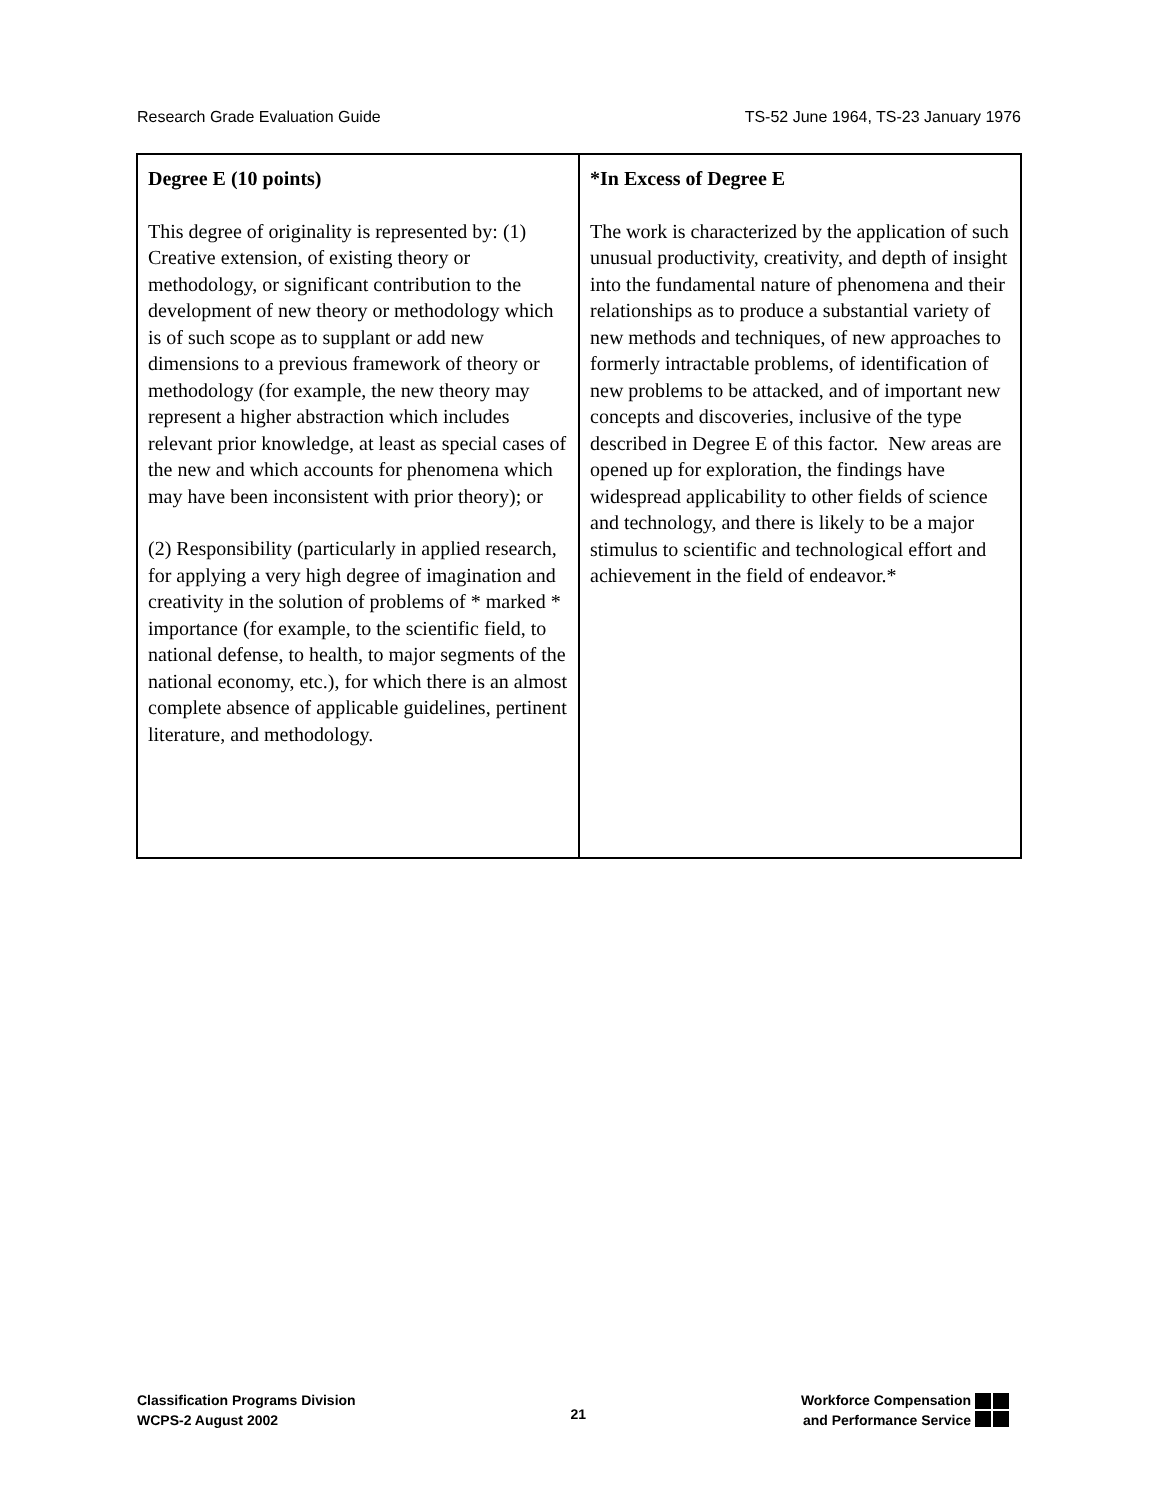Research Grade Evaluation Guide TS-52 June 1964, TS-23 January 1976
| Degree E (10 points) This degree of originality is represented by: (1) Creative extension, of existing theory or methodology, or significant contribution to the development of new theory or methodology which is of such scope as to supplant or add new dimensions to a previous framework of theory or methodology (for example, the new theory may represent a higher abstraction which includes relevant prior knowledge, at least as special cases of the new and which accounts for phenomena which may have been inconsistent with prior theory); or (2) Responsibility (particularly in applied research, for applying a very high degree of imagination and creativity in the solution of problems of * marked * importance (for example, to the scientific field, to national defense, to health, to major segments of the national economy, etc.), for which there is an almost complete absence of applicable guidelines, pertinent literature, and methodology. | *In Excess of Degree E The work is characterized by the application of such unusual productivity, creativity, and depth of insight into the fundamental nature of phenomena and their relationships as to produce a substantial variety of new methods and techniques, of new approaches to formerly intractable problems, of identification of new problems to be attacked, and of important new concepts and discoveries, inclusive of the type described in Degree E of this factor. New areas are opened up for exploration, the findings have widespread applicability to other fields of science and technology, and there is likely to be a major stimulus to scientific and technological effort and achievement in the field of endeavor.* |
Classification Programs Division
WCPS-2 August 2002
21
Workforce Compensation
and Performance Service